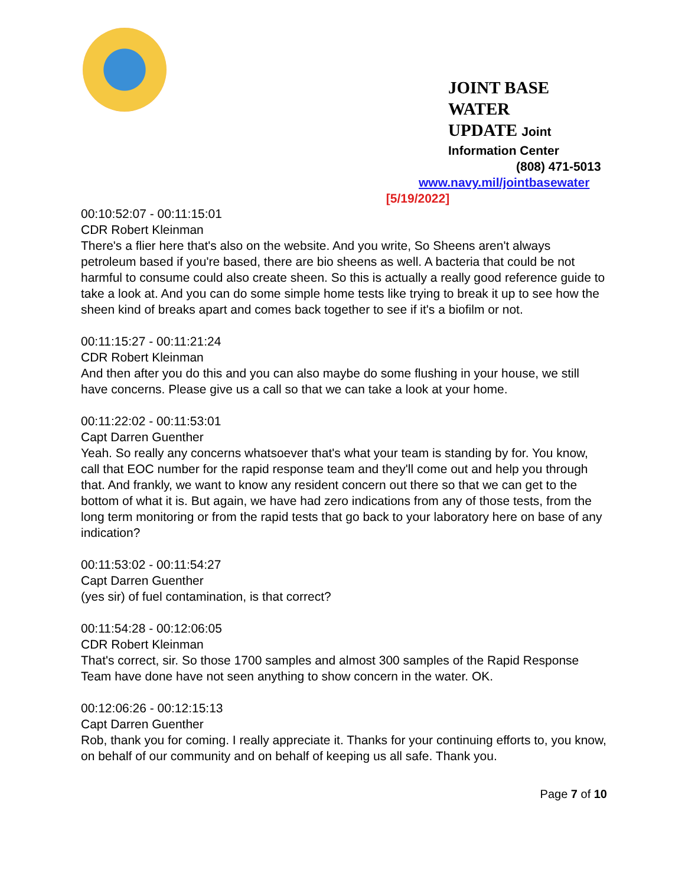JOINT BASE WATER
UPDATE Joint
Information Center
(808) 471-5013
www.navy.mil/jointbasewater
[5/19/2022]
00:10:52:07 - 00:11:15:01
CDR Robert Kleinman
There's a flier here that's also on the website. And you write, So Sheens aren't always petroleum based if you're based, there are bio sheens as well. A bacteria that could be not harmful to consume could also create sheen. So this is actually a really good reference guide to take a look at. And you can do some simple home tests like trying to break it up to see how the sheen kind of breaks apart and comes back together to see if it's a biofilm or not.
00:11:15:27 - 00:11:21:24
CDR Robert Kleinman
And then after you do this and you can also maybe do some flushing in your house, we still have concerns. Please give us a call so that we can take a look at your home.
00:11:22:02 - 00:11:53:01
Capt Darren Guenther
Yeah. So really any concerns whatsoever that's what your team is standing by for. You know, call that EOC number for the rapid response team and they'll come out and help you through that. And frankly, we want to know any resident concern out there so that we can get to the bottom of what it is. But again, we have had zero indications from any of those tests, from the long term monitoring or from the rapid tests that go back to your laboratory here on base of any indication?
00:11:53:02 - 00:11:54:27
Capt Darren Guenther
(yes sir) of fuel contamination, is that correct?
00:11:54:28 - 00:12:06:05
CDR Robert Kleinman
That's correct, sir. So those 1700 samples and almost 300 samples of the Rapid Response Team have done have not seen anything to show concern in the water. OK.
00:12:06:26 - 00:12:15:13
Capt Darren Guenther
Rob, thank you for coming. I really appreciate it. Thanks for your continuing efforts to, you know, on behalf of our community and on behalf of keeping us all safe. Thank you.
Page 7 of 10